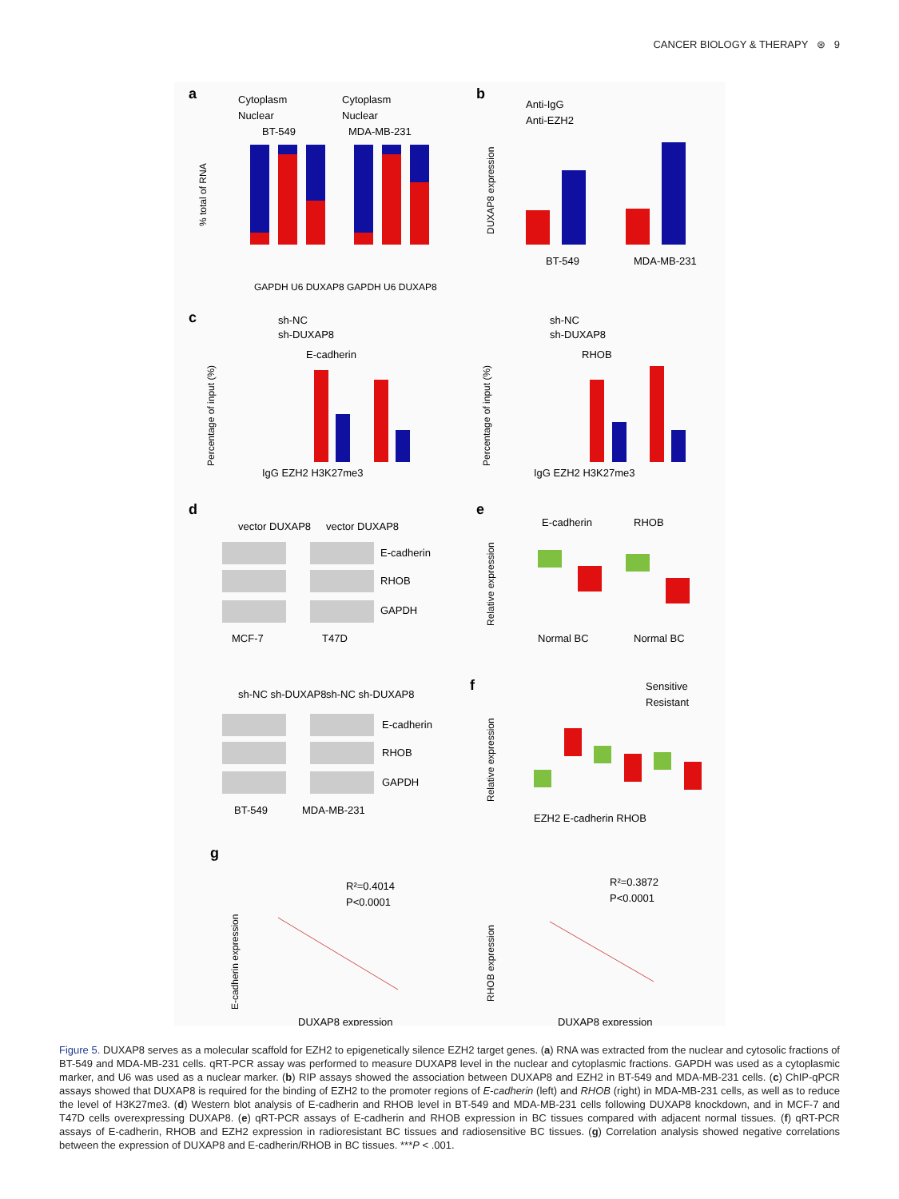CANCER BIOLOGY & THERAPY ⊛ 9
a
Cytoplasm
Nuclear
Cytoplasm
Nuclear
BT-549
MDA-MB-231
% total of RNA
GAPDH U6 DUXAP8 GAPDH U6 DUXAP8
b
Anti-IgG
Anti-EZH2
DUXAP8 expression
BT-549
MDA-MB-231
c
sh-NC
sh-DUXAP8
E-cadherin
Percentage of input (%)
IgG EZH2 H3K27me3
sh-NC
sh-DUXAP8
RHOB
Percentage of input (%)
IgG EZH2 H3K27me3
d
vector DUXAP8
vector DUXAP8
E-cadherin
RHOB
GAPDH
MCF-7
T47D
sh-NC sh-DUXAP8
sh-NC sh-DUXAP8
E-cadherin
RHOB
GAPDH
BT-549
MDA-MB-231
e
E-cadherin
RHOB
Relative expression
Normal BC
Normal BC
f
Sensitive
Resistant
Relative expression
EZH2 E-cadherin RHOB
g
R²=0.4014
P<0.0001
E-cadherin expression
DUXAP8 expression
R²=0.3872
P<0.0001
RHOB expression
DUXAP8 expression
Figure 5. DUXAP8 serves as a molecular scaffold for EZH2 to epigenetically silence EZH2 target genes. (a) RNA was extracted from the nuclear and cytosolic fractions of BT-549 and MDA-MB-231 cells. qRT-PCR assay was performed to measure DUXAP8 level in the nuclear and cytoplasmic fractions. GAPDH was used as a cytoplasmic marker, and U6 was used as a nuclear marker. (b) RIP assays showed the association between DUXAP8 and EZH2 in BT-549 and MDA-MB-231 cells. (c) ChIP-qPCR assays showed that DUXAP8 is required for the binding of EZH2 to the promoter regions of E-cadherin (left) and RHOB (right) in MDA-MB-231 cells, as well as to reduce the level of H3K27me3. (d) Western blot analysis of E-cadherin and RHOB level in BT-549 and MDA-MB-231 cells following DUXAP8 knockdown, and in MCF-7 and T47D cells overexpressing DUXAP8. (e) qRT-PCR assays of E-cadherin and RHOB expression in BC tissues compared with adjacent normal tissues. (f) qRT-PCR assays of E-cadherin, RHOB and EZH2 expression in radioresistant BC tissues and radiosensitive BC tissues. (g) Correlation analysis showed negative correlations between the expression of DUXAP8 and E-cadherin/RHOB in BC tissues. ***P < .001.